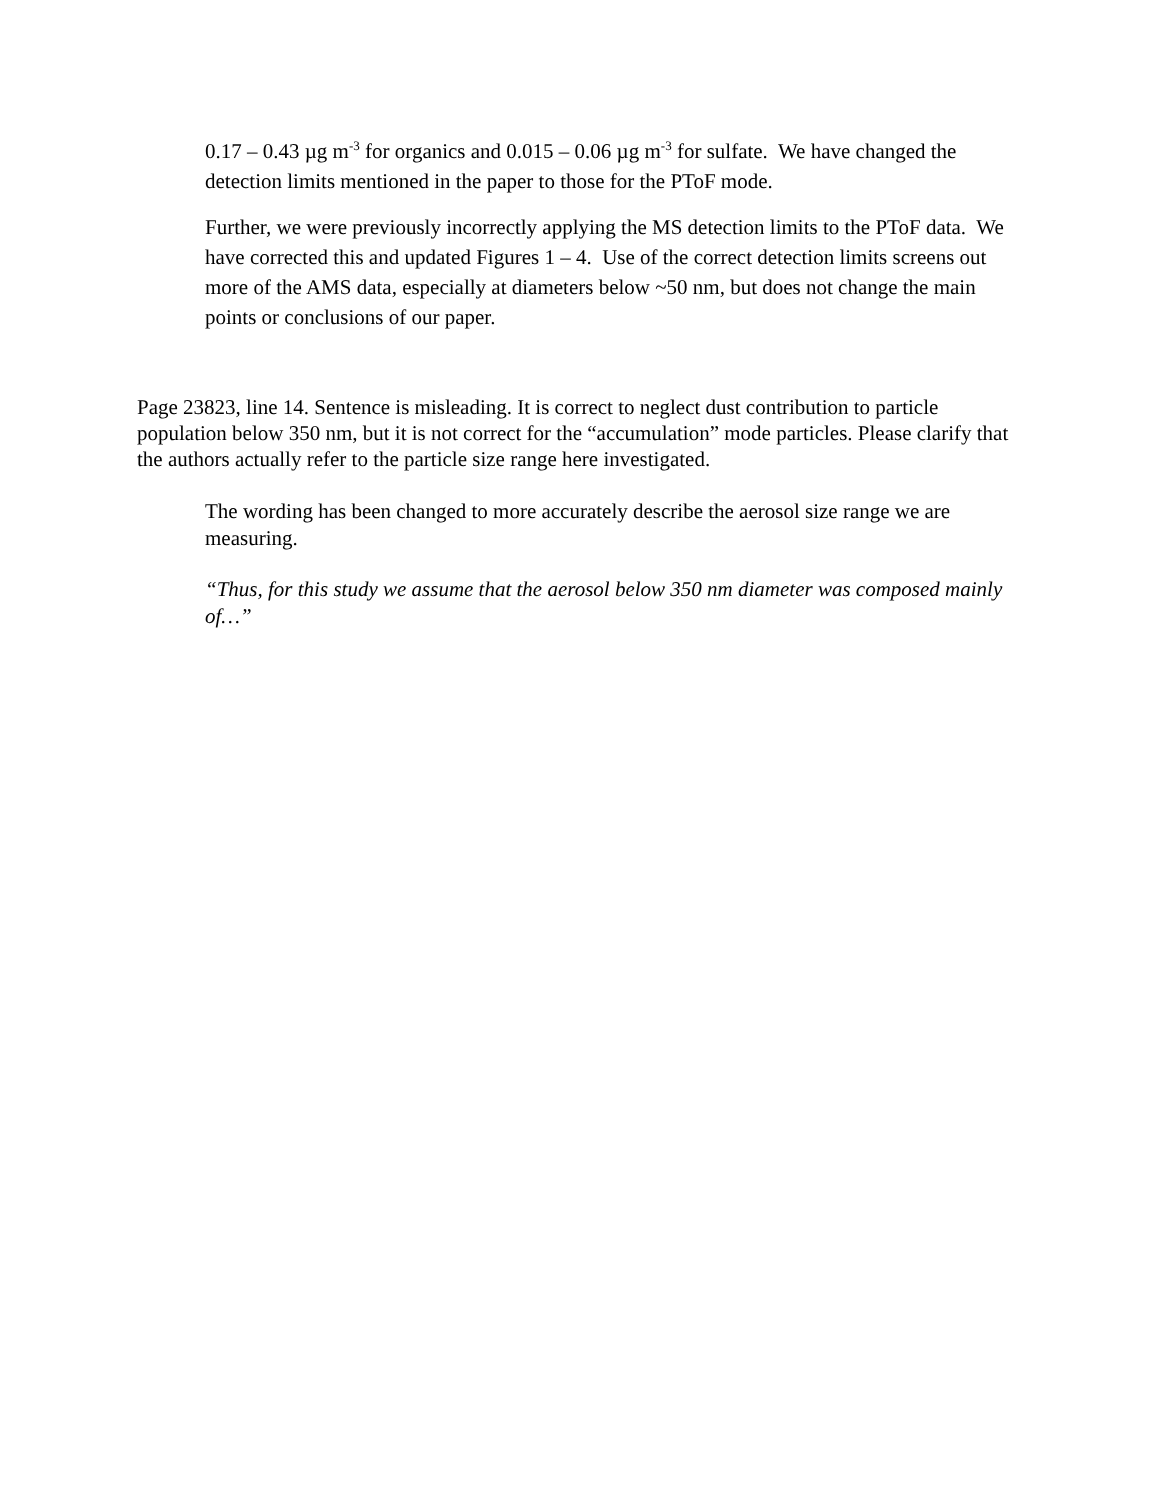0.17 – 0.43 µg m<sup>-3</sup> for organics and 0.015 – 0.06 µg m<sup>-3</sup> for sulfate. We have changed the detection limits mentioned in the paper to those for the PToF mode.
Further, we were previously incorrectly applying the MS detection limits to the PToF data. We have corrected this and updated Figures 1 – 4. Use of the correct detection limits screens out more of the AMS data, especially at diameters below ~50 nm, but does not change the main points or conclusions of our paper.
Page 23823, line 14. Sentence is misleading. It is correct to neglect dust contribution to particle population below 350 nm, but it is not correct for the “accumulation” mode particles. Please clarify that the authors actually refer to the particle size range here investigated.
The wording has been changed to more accurately describe the aerosol size range we are measuring.
“Thus, for this study we assume that the aerosol below 350 nm diameter was composed mainly of…”